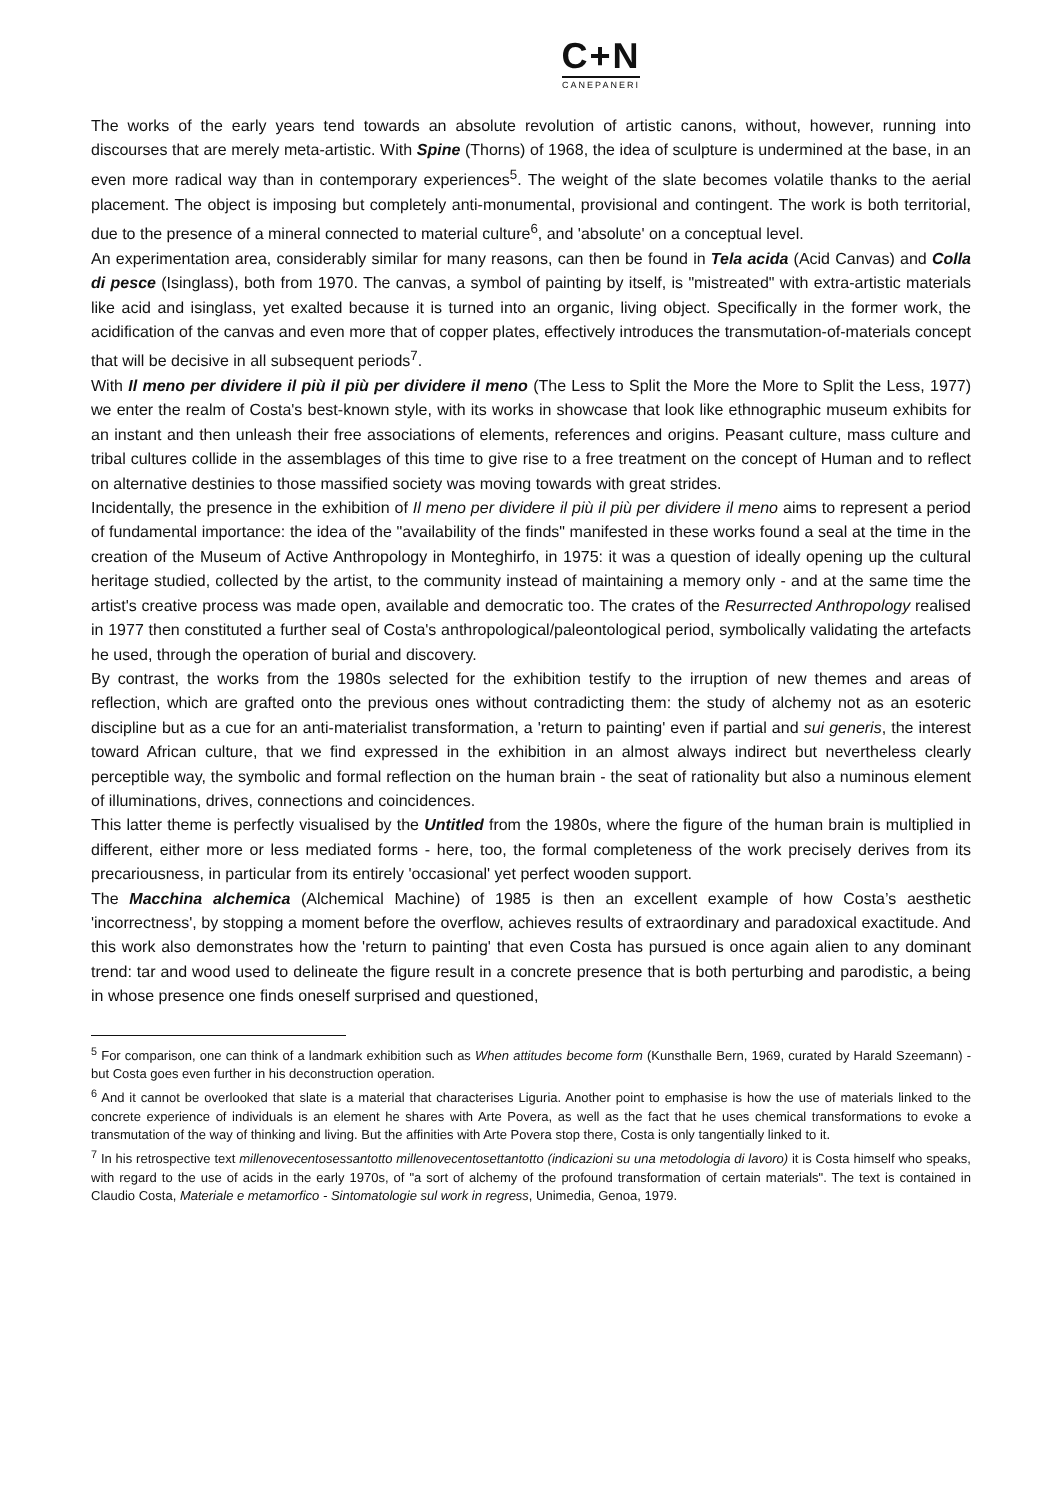C+N
CANEPANERI
The works of the early years tend towards an absolute revolution of artistic canons, without, however, running into discourses that are merely meta-artistic. With Spine (Thorns) of 1968, the idea of sculpture is undermined at the base, in an even more radical way than in contemporary experiences<sup>5</sup>. The weight of the slate becomes volatile thanks to the aerial placement. The object is imposing but completely anti-monumental, provisional and contingent. The work is both territorial, due to the presence of a mineral connected to material culture<sup>6</sup>, and 'absolute' on a conceptual level.
An experimentation area, considerably similar for many reasons, can then be found in Tela acida (Acid Canvas) and Colla di pesce (Isinglass), both from 1970. The canvas, a symbol of painting by itself, is "mistreated" with extra-artistic materials like acid and isinglass, yet exalted because it is turned into an organic, living object. Specifically in the former work, the acidification of the canvas and even more that of copper plates, effectively introduces the transmutation-of-materials concept that will be decisive in all subsequent periods<sup>7</sup>.
With Il meno per dividere il più il più per dividere il meno (The Less to Split the More the More to Split the Less, 1977) we enter the realm of Costa's best-known style, with its works in showcase that look like ethnographic museum exhibits for an instant and then unleash their free associations of elements, references and origins. Peasant culture, mass culture and tribal cultures collide in the assemblages of this time to give rise to a free treatment on the concept of Human and to reflect on alternative destinies to those massified society was moving towards with great strides.
Incidentally, the presence in the exhibition of Il meno per dividere il più il più per dividere il meno aims to represent a period of fundamental importance: the idea of the "availability of the finds" manifested in these works found a seal at the time in the creation of the Museum of Active Anthropology in Monteghirfo, in 1975: it was a question of ideally opening up the cultural heritage studied, collected by the artist, to the community instead of maintaining a memory only - and at the same time the artist's creative process was made open, available and democratic too. The crates of the Resurrected Anthropology realised in 1977 then constituted a further seal of Costa's anthropological/paleontological period, symbolically validating the artefacts he used, through the operation of burial and discovery.
By contrast, the works from the 1980s selected for the exhibition testify to the irruption of new themes and areas of reflection, which are grafted onto the previous ones without contradicting them: the study of alchemy not as an esoteric discipline but as a cue for an anti-materialist transformation, a 'return to painting' even if partial and sui generis, the interest toward African culture, that we find expressed in the exhibition in an almost always indirect but nevertheless clearly perceptible way, the symbolic and formal reflection on the human brain - the seat of rationality but also a numinous element of illuminations, drives, connections and coincidences.
This latter theme is perfectly visualised by the Untitled from the 1980s, where the figure of the human brain is multiplied in different, either more or less mediated forms - here, too, the formal completeness of the work precisely derives from its precariousness, in particular from its entirely 'occasional' yet perfect wooden support.
The Macchina alchemica (Alchemical Machine) of 1985 is then an excellent example of how Costa’s aesthetic 'incorrectness', by stopping a moment before the overflow, achieves results of extraordinary and paradoxical exactitude. And this work also demonstrates how the 'return to painting' that even Costa has pursued is once again alien to any dominant trend: tar and wood used to delineate the figure result in a concrete presence that is both perturbing and parodistic, a being in whose presence one finds oneself surprised and questioned,
<sup>5</sup> For comparison, one can think of a landmark exhibition such as When attitudes become form (Kunsthalle Bern, 1969, curated by Harald Szeemann) - but Costa goes even further in his deconstruction operation.
<sup>6</sup> And it cannot be overlooked that slate is a material that characterises Liguria. Another point to emphasise is how the use of materials linked to the concrete experience of individuals is an element he shares with Arte Povera, as well as the fact that he uses chemical transformations to evoke a transmutation of the way of thinking and living. But the affinities with Arte Povera stop there, Costa is only tangentially linked to it.
<sup>7</sup> In his retrospective text millenovecentosessantotto millenovecentosettantotto (indicazioni su una metodologia di lavoro) it is Costa himself who speaks, with regard to the use of acids in the early 1970s, of "a sort of alchemy of the profound transformation of certain materials". The text is contained in Claudio Costa, Materiale e metamorfico - Sintomatologie sul work in regress, Unimedia, Genoa, 1979.